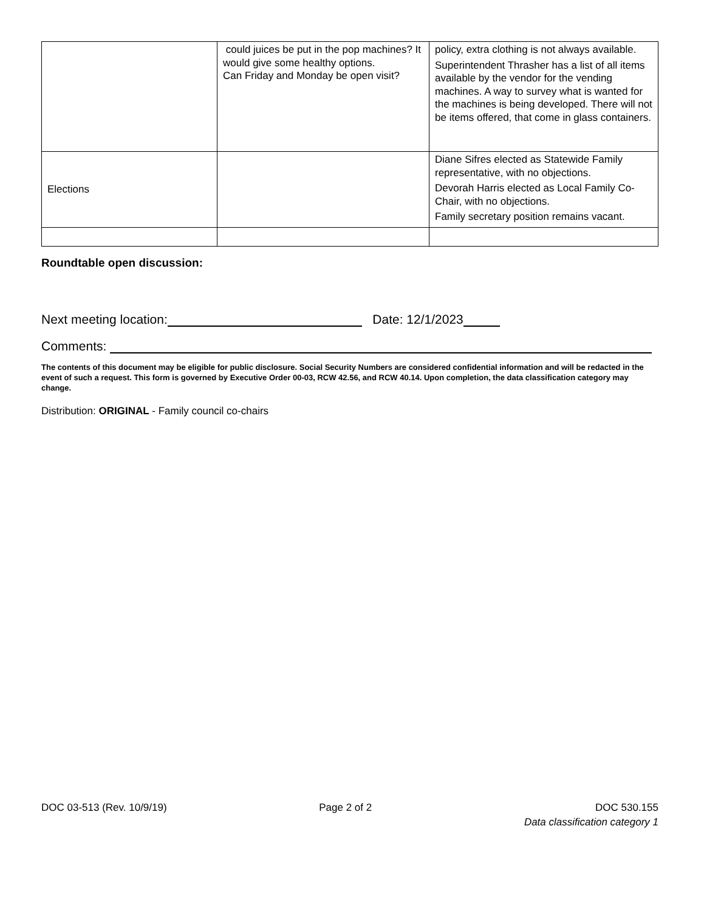| | could juices be put in the pop machines? It would give some healthy options. Can Friday and Monday be open visit? | policy, extra clothing is not always available. Superintendent Thrasher has a list of all items available by the vendor for the vending machines. A way to survey what is wanted for the machines is being developed. There will not be items offered, that come in glass containers. |
| Elections | | Diane Sifres elected as Statewide Family representative, with no objections. Devorah Harris elected as Local Family Co-Chair, with no objections. Family secretary position remains vacant. |
Roundtable open discussion:
Next meeting location: Date: 12/1/2023
Comments:
The contents of this document may be eligible for public disclosure. Social Security Numbers are considered confidential information and will be redacted in the event of such a request. This form is governed by Executive Order 00-03, RCW 42.56, and RCW 40.14. Upon completion, the data classification category may change.
Distribution: ORIGINAL - Family council co-chairs
DOC 03-513 (Rev. 10/9/19) Page 2 of 2 DOC 530.155
Data classification category 1